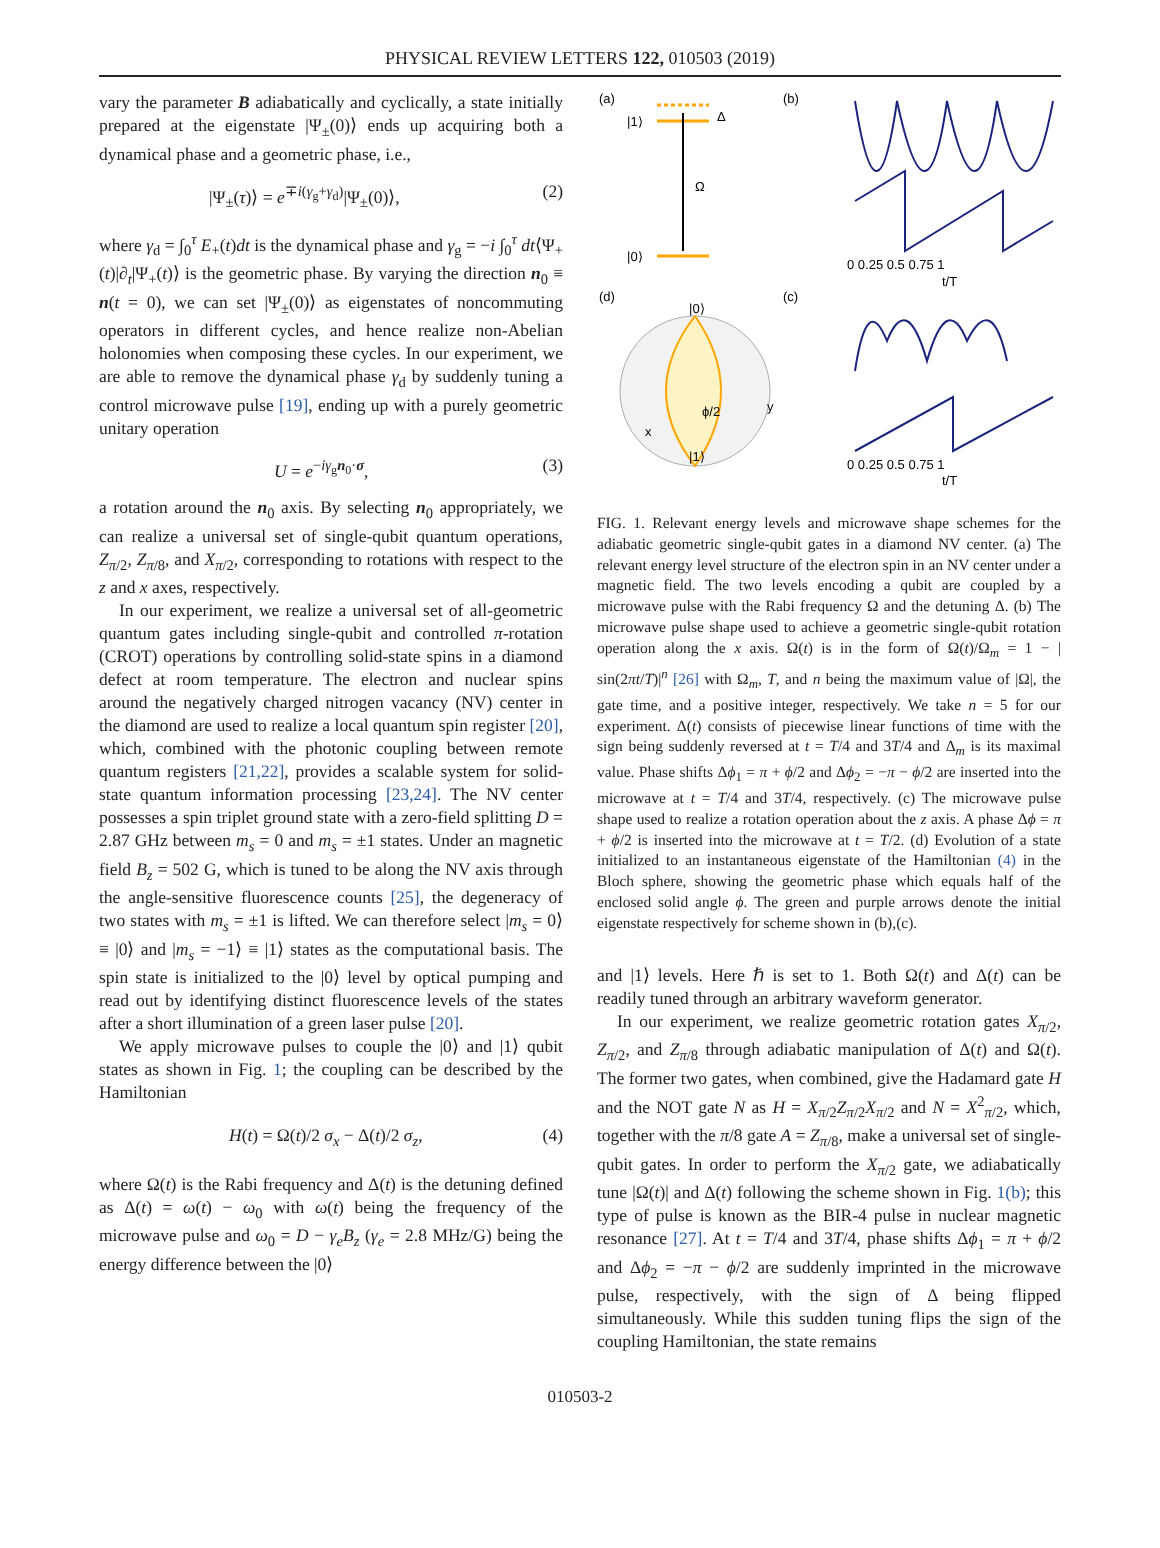PHYSICAL REVIEW LETTERS 122, 010503 (2019)
vary the parameter B adiabatically and cyclically, a state initially prepared at the eigenstate |Ψ<sub>±</sub>(0)⟩ ends up acquiring both a dynamical phase and a geometric phase, i.e.,
|Ψ<sub>±</sub>(τ)⟩ = e<sup>∓i(γ<sub>g</sub>+γ<sub>d</sub>)</sup>|Ψ<sub>±</sub>(0)⟩, (2)
where γ<sub>d</sub> = ∫<sub>0</sub><sup>τ</sup> E<sub>+</sub>(t)dt is the dynamical phase and γ<sub>g</sub> = −i ∫<sub>0</sub><sup>τ</sup> dt⟨Ψ<sub>+</sub>(t)|∂<sub>t</sub>|Ψ<sub>+</sub>(t)⟩ is the geometric phase. By varying the direction n<sub>0</sub> ≡ n(t = 0), we can set |Ψ<sub>±</sub>(0)⟩ as eigenstates of noncommuting operators in different cycles, and hence realize non-Abelian holonomies when composing these cycles. In our experiment, we are able to remove the dynamical phase γ<sub>d</sub> by suddenly tuning a control microwave pulse [19], ending up with a purely geometric unitary operation
U = e<sup>−iγ<sub>g</sub>n<sub>0</sub>·σ</sup>, (3)
a rotation around the n<sub>0</sub> axis. By selecting n<sub>0</sub> appropriately, we can realize a universal set of single-qubit quantum operations, Z<sub>π/2</sub>, Z<sub>π/8</sub>, and X<sub>π/2</sub>, corresponding to rotations with respect to the z and x axes, respectively.
In our experiment, we realize a universal set of all-geometric quantum gates including single-qubit and controlled π-rotation (CROT) operations by controlling solid-state spins in a diamond defect at room temperature. The electron and nuclear spins around the negatively charged nitrogen vacancy (NV) center in the diamond are used to realize a local quantum spin register [20], which, combined with the photonic coupling between remote quantum registers [21,22], provides a scalable system for solid-state quantum information processing [23,24]. The NV center possesses a spin triplet ground state with a zero-field splitting D = 2.87 GHz between m<sub>s</sub> = 0 and m<sub>s</sub> = ±1 states. Under an magnetic field B<sub>z</sub> = 502 G, which is tuned to be along the NV axis through the angle-sensitive fluorescence counts [25], the degeneracy of two states with m<sub>s</sub> = ±1 is lifted. We can therefore select |m<sub>s</sub> = 0⟩ ≡ |0⟩ and |m<sub>s</sub> = −1⟩ ≡ |1⟩ states as the computational basis. The spin state is initialized to the |0⟩ level by optical pumping and read out by identifying distinct fluorescence levels of the states after a short illumination of a green laser pulse [20].
We apply microwave pulses to couple the |0⟩ and |1⟩ qubit states as shown in Fig. 1; the coupling can be described by the Hamiltonian
H(t) = Ω(t)/2 σ<sub>x</sub> − Δ(t)/2 σ<sub>z</sub>, (4)
where Ω(t) is the Rabi frequency and Δ(t) is the detuning defined as Δ(t) = ω(t) − ω<sub>0</sub> with ω(t) being the frequency of the microwave pulse and ω<sub>0</sub> = D − γ<sub>e</sub>B<sub>z</sub> (γ<sub>e</sub> = 2.8 MHz/G) being the energy difference between the |0⟩
(a)
(b)
(d)
(c)
|1⟩
|0⟩
Δ
Ω
0 0.25 0.5 0.75 1
t/T
|0⟩
|1⟩
ϕ/2
y
x
0 0.25 0.5 0.75 1
t/T
FIG. 1. Relevant energy levels and microwave shape schemes for the adiabatic geometric single-qubit gates in a diamond NV center. (a) The relevant energy level structure of the electron spin in an NV center under a magnetic field. The two levels encoding a qubit are coupled by a microwave pulse with the Rabi frequency Ω and the detuning Δ. (b) The microwave pulse shape used to achieve a geometric single-qubit rotation operation along the x axis. Ω(t) is in the form of Ω(t)/Ω<sub>m</sub> = 1 − | sin(2πt/T)|<sup>n</sup> [26] with Ω<sub>m</sub>, T, and n being the maximum value of |Ω|, the gate time, and a positive integer, respectively. We take n = 5 for our experiment. Δ(t) consists of piecewise linear functions of time with the sign being suddenly reversed at t = T/4 and 3T/4 and Δ<sub>m</sub> is its maximal value. Phase shifts Δϕ<sub>1</sub> = π + ϕ/2 and Δϕ<sub>2</sub> = −π − ϕ/2 are inserted into the microwave at t = T/4 and 3T/4, respectively. (c) The microwave pulse shape used to realize a rotation operation about the z axis. A phase Δϕ = π + ϕ/2 is inserted into the microwave at t = T/2. (d) Evolution of a state initialized to an instantaneous eigenstate of the Hamiltonian (4) in the Bloch sphere, showing the geometric phase which equals half of the enclosed solid angle ϕ. The green and purple arrows denote the initial eigenstate respectively for scheme shown in (b),(c).
and |1⟩ levels. Here ℏ is set to 1. Both Ω(t) and Δ(t) can be readily tuned through an arbitrary waveform generator.
In our experiment, we realize geometric rotation gates X<sub>π/2</sub>, Z<sub>π/2</sub>, and Z<sub>π/8</sub> through adiabatic manipulation of Δ(t) and Ω(t). The former two gates, when combined, give the Hadamard gate H and the NOT gate N as H = X<sub>π/2</sub>Z<sub>π/2</sub>X<sub>π/2</sub> and N = X<sup>2</sup><sub>π/2</sub>, which, together with the π/8 gate A = Z<sub>π/8</sub>, make a universal set of single-qubit gates. In order to perform the X<sub>π/2</sub> gate, we adiabatically tune |Ω(t)| and Δ(t) following the scheme shown in Fig. 1(b); this type of pulse is known as the BIR-4 pulse in nuclear magnetic resonance [27]. At t = T/4 and 3T/4, phase shifts Δϕ<sub>1</sub> = π + ϕ/2 and Δϕ<sub>2</sub> = −π − ϕ/2 are suddenly imprinted in the microwave pulse, respectively, with the sign of Δ being flipped simultaneously. While this sudden tuning flips the sign of the coupling Hamiltonian, the state remains
010503-2